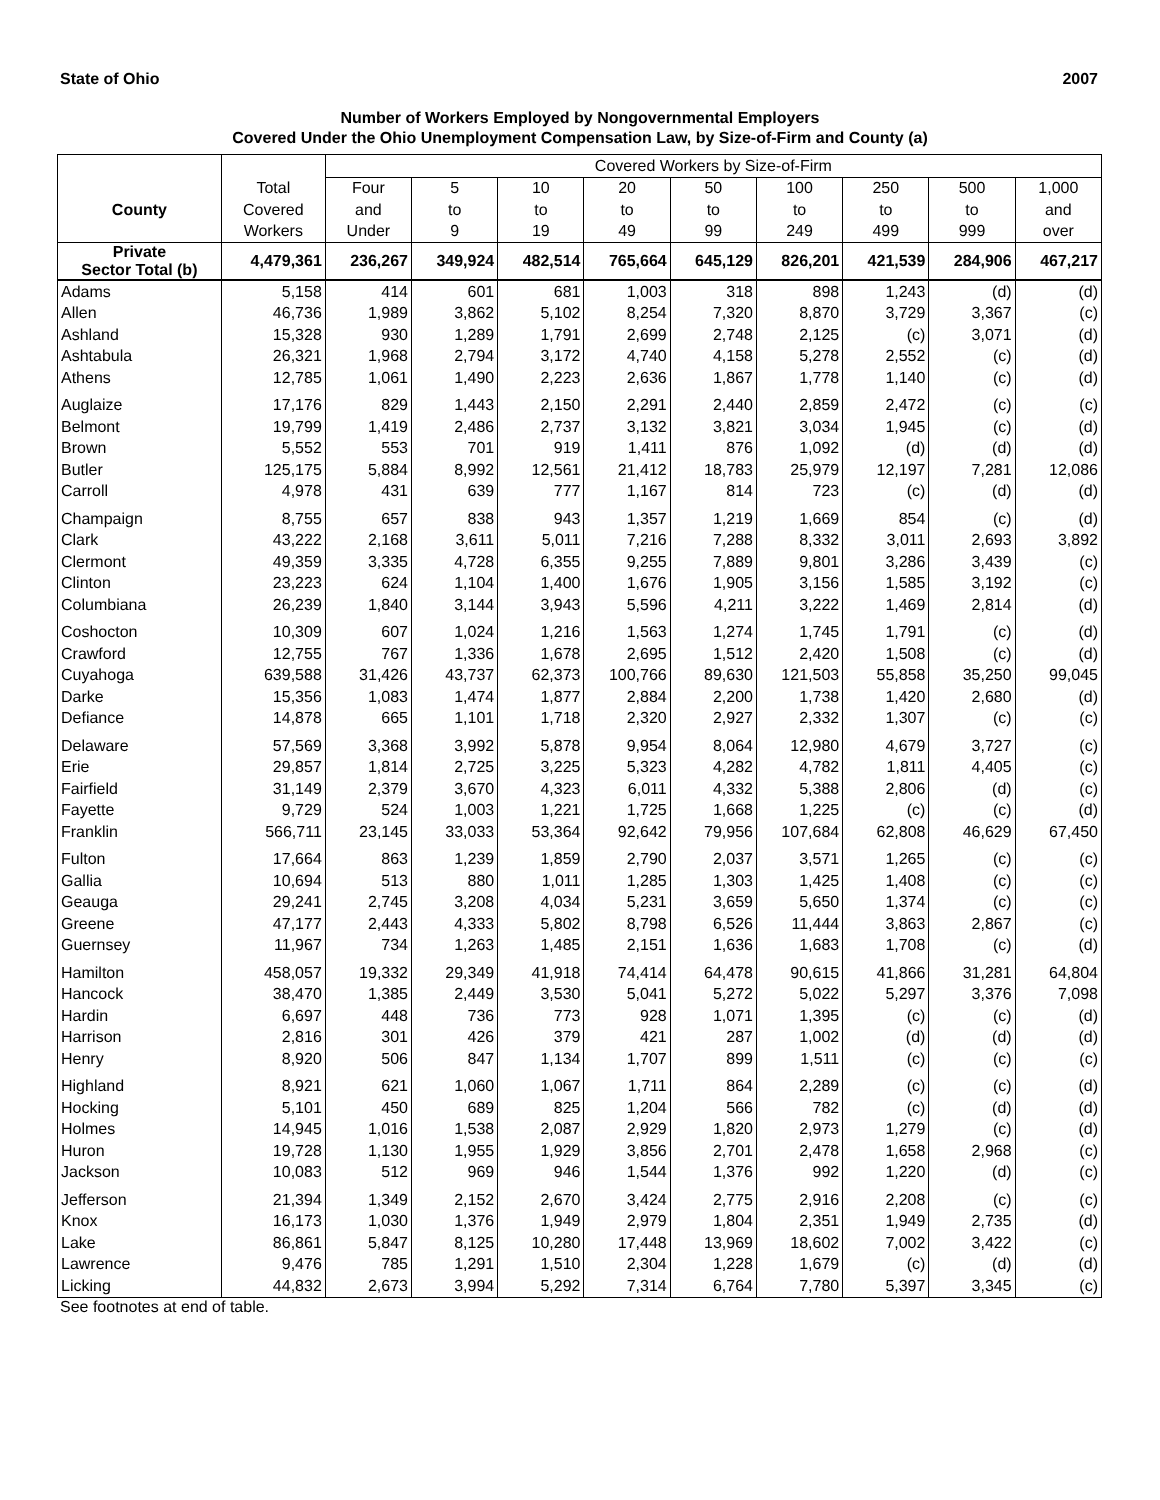State of Ohio 2007
Number of Workers Employed by Nongovernmental Employers
Covered Under the Ohio Unemployment Compensation Law, by Size-of-Firm and County (a)
| | | Covered Workers by Size-of-Firm | | | | | | | | |
| --- | --- | --- | --- | --- | --- | --- | --- | --- | --- | --- |
| | Total | Four | 5 | 10 | 20 | 50 | 100 | 250 | 500 | 1,000 |
| County | Covered | and | to | to | to | to | to | to | to | and |
| | Workers | Under | 9 | 19 | 49 | 99 | 249 | 499 | 999 | over |
| Private Sector Total (b) | 4,479,361 | 236,267 | 349,924 | 482,514 | 765,664 | 645,129 | 826,201 | 421,539 | 284,906 | 467,217 |
| Adams | 5,158 | 414 | 601 | 681 | 1,003 | 318 | 898 | 1,243 | (d) | (d) |
| Allen | 46,736 | 1,989 | 3,862 | 5,102 | 8,254 | 7,320 | 8,870 | 3,729 | 3,367 | (c) |
| Ashland | 15,328 | 930 | 1,289 | 1,791 | 2,699 | 2,748 | 2,125 | (c) | 3,071 | (d) |
| Ashtabula | 26,321 | 1,968 | 2,794 | 3,172 | 4,740 | 4,158 | 5,278 | 2,552 | (c) | (d) |
| Athens | 12,785 | 1,061 | 1,490 | 2,223 | 2,636 | 1,867 | 1,778 | 1,140 | (c) | (d) |
| Auglaize | 17,176 | 829 | 1,443 | 2,150 | 2,291 | 2,440 | 2,859 | 2,472 | (c) | (c) |
| Belmont | 19,799 | 1,419 | 2,486 | 2,737 | 3,132 | 3,821 | 3,034 | 1,945 | (c) | (d) |
| Brown | 5,552 | 553 | 701 | 919 | 1,411 | 876 | 1,092 | (d) | (d) | (d) |
| Butler | 125,175 | 5,884 | 8,992 | 12,561 | 21,412 | 18,783 | 25,979 | 12,197 | 7,281 | 12,086 |
| Carroll | 4,978 | 431 | 639 | 777 | 1,167 | 814 | 723 | (c) | (d) | (d) |
| Champaign | 8,755 | 657 | 838 | 943 | 1,357 | 1,219 | 1,669 | 854 | (c) | (d) |
| Clark | 43,222 | 2,168 | 3,611 | 5,011 | 7,216 | 7,288 | 8,332 | 3,011 | 2,693 | 3,892 |
| Clermont | 49,359 | 3,335 | 4,728 | 6,355 | 9,255 | 7,889 | 9,801 | 3,286 | 3,439 | (c) |
| Clinton | 23,223 | 624 | 1,104 | 1,400 | 1,676 | 1,905 | 3,156 | 1,585 | 3,192 | (c) |
| Columbiana | 26,239 | 1,840 | 3,144 | 3,943 | 5,596 | 4,211 | 3,222 | 1,469 | 2,814 | (d) |
| Coshocton | 10,309 | 607 | 1,024 | 1,216 | 1,563 | 1,274 | 1,745 | 1,791 | (c) | (d) |
| Crawford | 12,755 | 767 | 1,336 | 1,678 | 2,695 | 1,512 | 2,420 | 1,508 | (c) | (d) |
| Cuyahoga | 639,588 | 31,426 | 43,737 | 62,373 | 100,766 | 89,630 | 121,503 | 55,858 | 35,250 | 99,045 |
| Darke | 15,356 | 1,083 | 1,474 | 1,877 | 2,884 | 2,200 | 1,738 | 1,420 | 2,680 | (d) |
| Defiance | 14,878 | 665 | 1,101 | 1,718 | 2,320 | 2,927 | 2,332 | 1,307 | (c) | (c) |
| Delaware | 57,569 | 3,368 | 3,992 | 5,878 | 9,954 | 8,064 | 12,980 | 4,679 | 3,727 | (c) |
| Erie | 29,857 | 1,814 | 2,725 | 3,225 | 5,323 | 4,282 | 4,782 | 1,811 | 4,405 | (c) |
| Fairfield | 31,149 | 2,379 | 3,670 | 4,323 | 6,011 | 4,332 | 5,388 | 2,806 | (d) | (c) |
| Fayette | 9,729 | 524 | 1,003 | 1,221 | 1,725 | 1,668 | 1,225 | (c) | (c) | (d) |
| Franklin | 566,711 | 23,145 | 33,033 | 53,364 | 92,642 | 79,956 | 107,684 | 62,808 | 46,629 | 67,450 |
| Fulton | 17,664 | 863 | 1,239 | 1,859 | 2,790 | 2,037 | 3,571 | 1,265 | (c) | (c) |
| Gallia | 10,694 | 513 | 880 | 1,011 | 1,285 | 1,303 | 1,425 | 1,408 | (c) | (c) |
| Geauga | 29,241 | 2,745 | 3,208 | 4,034 | 5,231 | 3,659 | 5,650 | 1,374 | (c) | (c) |
| Greene | 47,177 | 2,443 | 4,333 | 5,802 | 8,798 | 6,526 | 11,444 | 3,863 | 2,867 | (c) |
| Guernsey | 11,967 | 734 | 1,263 | 1,485 | 2,151 | 1,636 | 1,683 | 1,708 | (c) | (d) |
| Hamilton | 458,057 | 19,332 | 29,349 | 41,918 | 74,414 | 64,478 | 90,615 | 41,866 | 31,281 | 64,804 |
| Hancock | 38,470 | 1,385 | 2,449 | 3,530 | 5,041 | 5,272 | 5,022 | 5,297 | 3,376 | 7,098 |
| Hardin | 6,697 | 448 | 736 | 773 | 928 | 1,071 | 1,395 | (c) | (c) | (d) |
| Harrison | 2,816 | 301 | 426 | 379 | 421 | 287 | 1,002 | (d) | (d) | (d) |
| Henry | 8,920 | 506 | 847 | 1,134 | 1,707 | 899 | 1,511 | (c) | (c) | (c) |
| Highland | 8,921 | 621 | 1,060 | 1,067 | 1,711 | 864 | 2,289 | (c) | (c) | (d) |
| Hocking | 5,101 | 450 | 689 | 825 | 1,204 | 566 | 782 | (c) | (d) | (d) |
| Holmes | 14,945 | 1,016 | 1,538 | 2,087 | 2,929 | 1,820 | 2,973 | 1,279 | (c) | (d) |
| Huron | 19,728 | 1,130 | 1,955 | 1,929 | 3,856 | 2,701 | 2,478 | 1,658 | 2,968 | (c) |
| Jackson | 10,083 | 512 | 969 | 946 | 1,544 | 1,376 | 992 | 1,220 | (d) | (c) |
| Jefferson | 21,394 | 1,349 | 2,152 | 2,670 | 3,424 | 2,775 | 2,916 | 2,208 | (c) | (c) |
| Knox | 16,173 | 1,030 | 1,376 | 1,949 | 2,979 | 1,804 | 2,351 | 1,949 | 2,735 | (d) |
| Lake | 86,861 | 5,847 | 8,125 | 10,280 | 17,448 | 13,969 | 18,602 | 7,002 | 3,422 | (c) |
| Lawrence | 9,476 | 785 | 1,291 | 1,510 | 2,304 | 1,228 | 1,679 | (c) | (d) | (d) |
| Licking | 44,832 | 2,673 | 3,994 | 5,292 | 7,314 | 6,764 | 7,780 | 5,397 | 3,345 | (c) |
See footnotes at end of table.